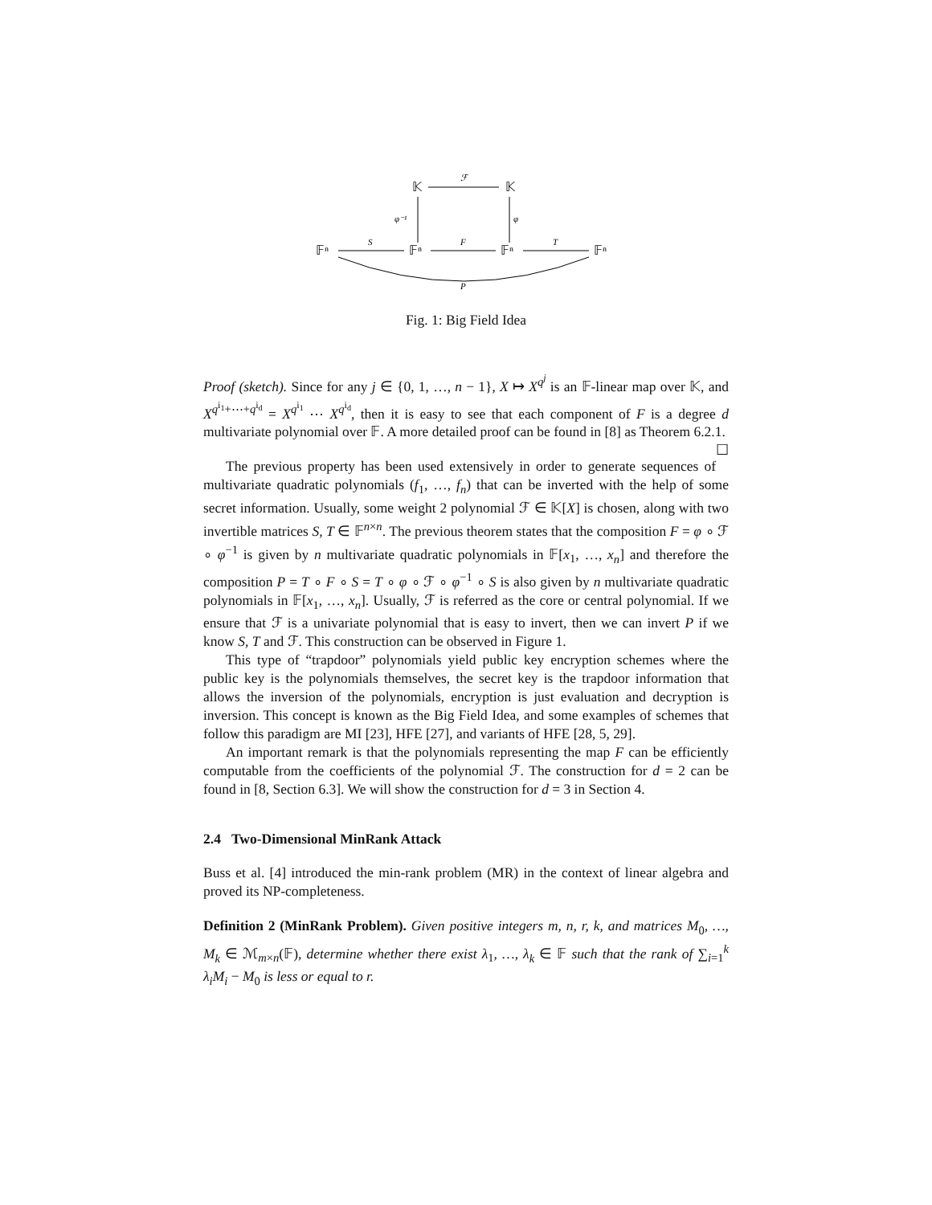𝕂
𝕂
ℱ
φ⁻¹
φ
𝔽ⁿ
𝔽ⁿ
𝔽ⁿ
𝔽ⁿ
S
F
T
P
Fig. 1: Big Field Idea
Proof (sketch). Since for any j ∈ {0, 1, …, n − 1}, X ↦ X<sup>q<sup>j</sup></sup> is an 𝔽-linear map over 𝕂, and X<sup>q<sup>i<sub>1</sub></sup>+⋯+q<sup>i<sub>d</sub></sup></sup> = X<sup>q<sup>i<sub>1</sub></sup></sup> ⋯ X<sup>q<sup>i<sub>d</sub></sup></sup>, then it is easy to see that each component of F is a degree d multivariate polynomial over 𝔽. A more detailed proof can be found in [8] as Theorem 6.2.1. ☐
The previous property has been used extensively in order to generate sequences of multivariate quadratic polynomials (f<sub>1</sub>, …, f<sub>n</sub>) that can be inverted with the help of some secret information. Usually, some weight 2 polynomial ℱ ∈ 𝕂[X] is chosen, along with two invertible matrices S, T ∈ 𝔽<sup>n×n</sup>. The previous theorem states that the composition F = φ ∘ ℱ ∘ φ<sup>−1</sup> is given by n multivariate quadratic polynomials in 𝔽[x<sub>1</sub>, …, x<sub>n</sub>] and therefore the composition P = T ∘ F ∘ S = T ∘ φ ∘ ℱ ∘ φ<sup>−1</sup> ∘ S is also given by n multivariate quadratic polynomials in 𝔽[x<sub>1</sub>, …, x<sub>n</sub>]. Usually, ℱ is referred as the core or central polynomial. If we ensure that ℱ is a univariate polynomial that is easy to invert, then we can invert P if we know S, T and ℱ. This construction can be observed in Figure 1.
This type of “trapdoor” polynomials yield public key encryption schemes where the public key is the polynomials themselves, the secret key is the trapdoor information that allows the inversion of the polynomials, encryption is just evaluation and decryption is inversion. This concept is known as the Big Field Idea, and some examples of schemes that follow this paradigm are MI [23], HFE [27], and variants of HFE [28, 5, 29].
An important remark is that the polynomials representing the map F can be efficiently computable from the coefficients of the polynomial ℱ. The construction for d = 2 can be found in [8, Section 6.3]. We will show the construction for d = 3 in Section 4.
2.4 Two-Dimensional MinRank Attack
Buss et al. [4] introduced the min-rank problem (MR) in the context of linear algebra and proved its NP-completeness.
Definition 2 (MinRank Problem). Given positive integers m, n, r, k, and matrices M<sub>0</sub>, …, M<sub>k</sub> ∈ ℳ<sub>m×n</sub>(𝔽), determine whether there exist λ<sub>1</sub>, …, λ<sub>k</sub> ∈ 𝔽 such that the rank of ∑<sub>i=1</sub><sup>k</sup> λ<sub>i</sub>M<sub>i</sub> − M<sub>0</sub> is less or equal to r.